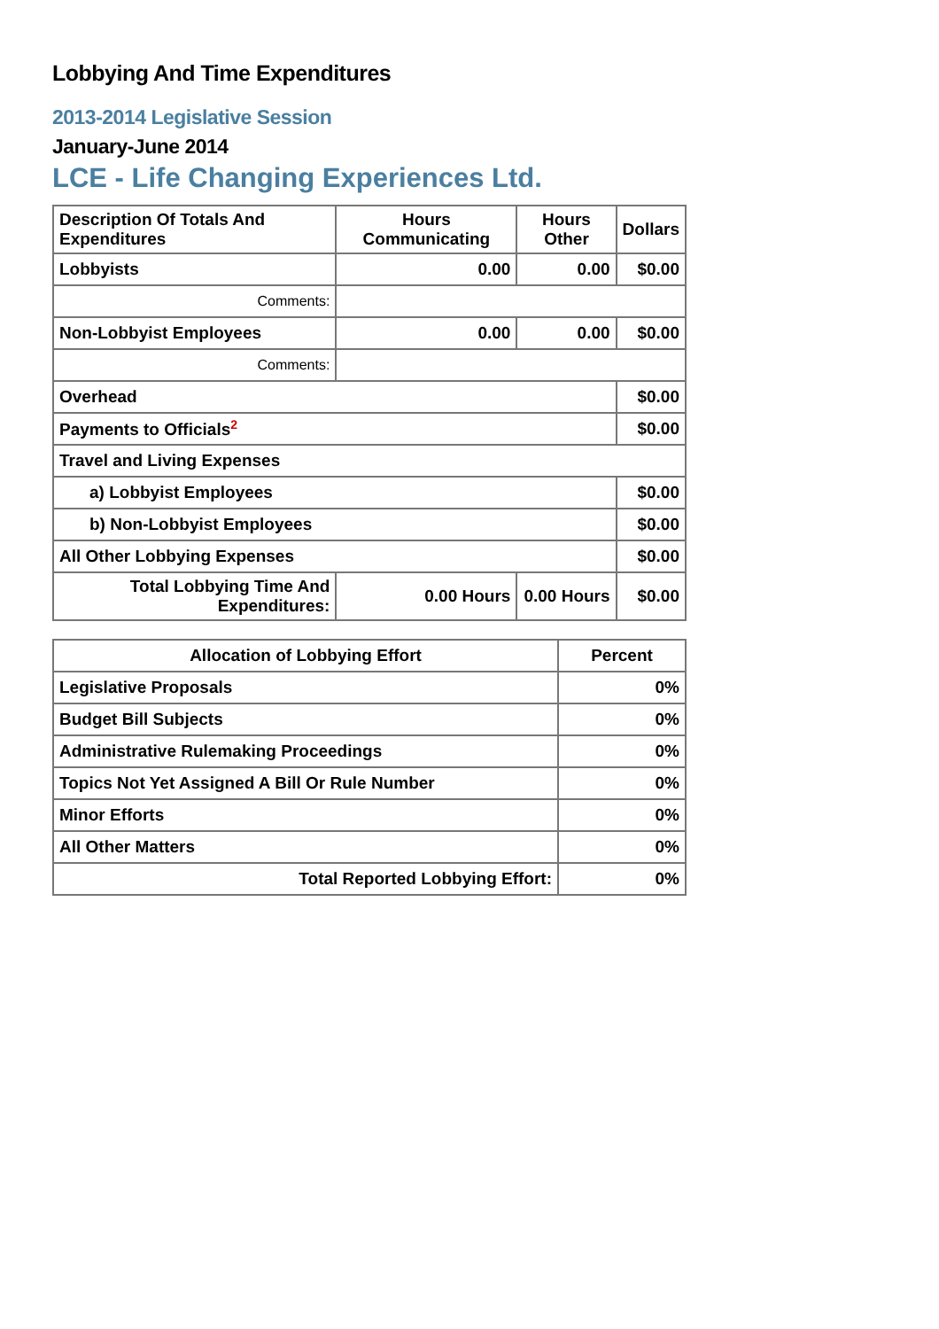Lobbying And Time Expenditures
2013-2014 Legislative Session
January-June 2014
LCE - Life Changing Experiences Ltd.
| Description Of Totals And Expenditures | Hours Communicating | Hours Other | Dollars |
| --- | --- | --- | --- |
| Lobbyists | 0.00 | 0.00 | $0.00 |
| Comments: | | | |
| Non-Lobbyist Employees | 0.00 | 0.00 | $0.00 |
| Comments: | | | |
| Overhead | | | $0.00 |
| Payments to Officials<sup>2</sup> | | | $0.00 |
| Travel and Living Expenses | | | |
| a) Lobbyist Employees | | | $0.00 |
| b) Non-Lobbyist Employees | | | $0.00 |
| All Other Lobbying Expenses | | | $0.00 |
| Total Lobbying Time And Expenditures: | 0.00 Hours | 0.00 Hours | $0.00 |
| Allocation of Lobbying Effort | Percent |
| --- | --- |
| Legislative Proposals | 0% |
| Budget Bill Subjects | 0% |
| Administrative Rulemaking Proceedings | 0% |
| Topics Not Yet Assigned A Bill Or Rule Number | 0% |
| Minor Efforts | 0% |
| All Other Matters | 0% |
| Total Reported Lobbying Effort: | 0% |